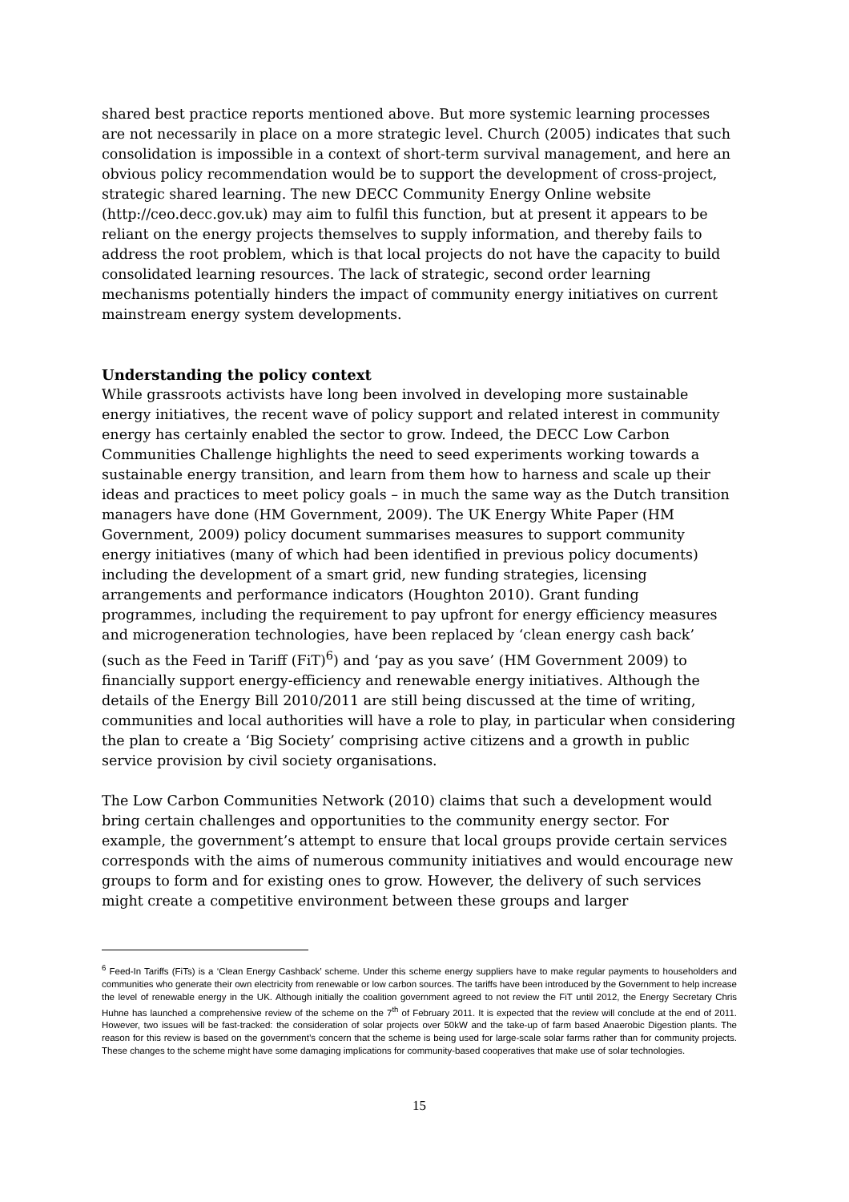shared best practice reports mentioned above. But more systemic learning processes are not necessarily in place on a more strategic level. Church (2005) indicates that such consolidation is impossible in a context of short-term survival management, and here an obvious policy recommendation would be to support the development of cross-project, strategic shared learning. The new DECC Community Energy Online website (http://ceo.decc.gov.uk) may aim to fulfil this function, but at present it appears to be reliant on the energy projects themselves to supply information, and thereby fails to address the root problem, which is that local projects do not have the capacity to build consolidated learning resources. The lack of strategic, second order learning mechanisms potentially hinders the impact of community energy initiatives on current mainstream energy system developments.
Understanding the policy context
While grassroots activists have long been involved in developing more sustainable energy initiatives, the recent wave of policy support and related interest in community energy has certainly enabled the sector to grow. Indeed, the DECC Low Carbon Communities Challenge highlights the need to seed experiments working towards a sustainable energy transition, and learn from them how to harness and scale up their ideas and practices to meet policy goals – in much the same way as the Dutch transition managers have done (HM Government, 2009). The UK Energy White Paper (HM Government, 2009) policy document summarises measures to support community energy initiatives (many of which had been identified in previous policy documents) including the development of a smart grid, new funding strategies, licensing arrangements and performance indicators (Houghton 2010). Grant funding programmes, including the requirement to pay upfront for energy efficiency measures and microgeneration technologies, have been replaced by ‘clean energy cash back’ (such as the Feed in Tariff (FiT)<sup>6</sup>) and ‘pay as you save’ (HM Government 2009) to financially support energy-efficiency and renewable energy initiatives. Although the details of the Energy Bill 2010/2011 are still being discussed at the time of writing, communities and local authorities will have a role to play, in particular when considering the plan to create a ‘Big Society’ comprising active citizens and a growth in public service provision by civil society organisations.
The Low Carbon Communities Network (2010) claims that such a development would bring certain challenges and opportunities to the community energy sector. For example, the government’s attempt to ensure that local groups provide certain services corresponds with the aims of numerous community initiatives and would encourage new groups to form and for existing ones to grow. However, the delivery of such services might create a competitive environment between these groups and larger
<sup>6</sup> Feed-In Tariffs (FiTs) is a ‘Clean Energy Cashback’ scheme. Under this scheme energy suppliers have to make regular payments to householders and communities who generate their own electricity from renewable or low carbon sources. The tariffs have been introduced by the Government to help increase the level of renewable energy in the UK. Although initially the coalition government agreed to not review the FiT until 2012, the Energy Secretary Chris Huhne has launched a comprehensive review of the scheme on the 7<sup>th</sup> of February 2011. It is expected that the review will conclude at the end of 2011. However, two issues will be fast-tracked: the consideration of solar projects over 50kW and the take-up of farm based Anaerobic Digestion plants. The reason for this review is based on the government’s concern that the scheme is being used for large-scale solar farms rather than for community projects. These changes to the scheme might have some damaging implications for community-based cooperatives that make use of solar technologies.
15